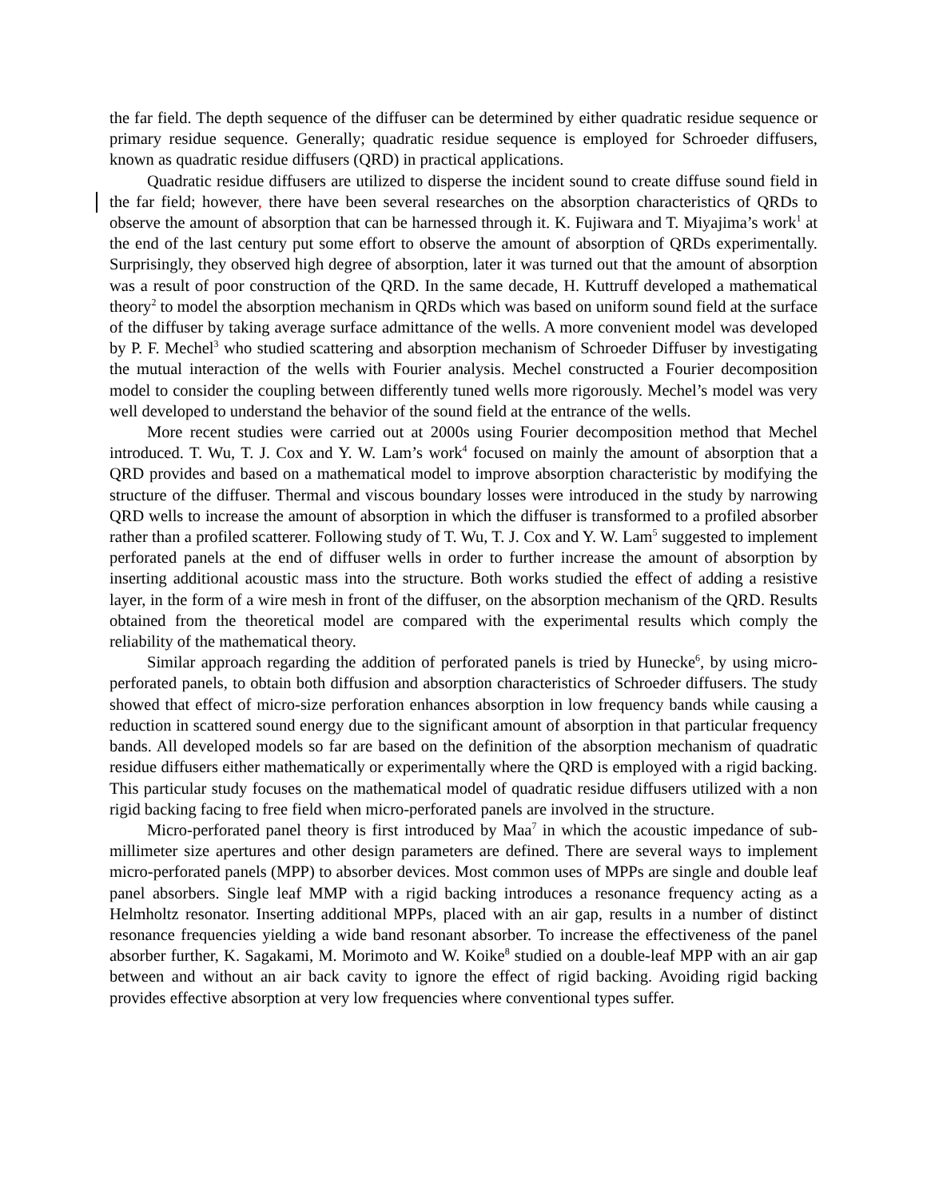the far field. The depth sequence of the diffuser can be determined by either quadratic residue sequence or primary residue sequence. Generally; quadratic residue sequence is employed for Schroeder diffusers, known as quadratic residue diffusers (QRD) in practical applications.
Quadratic residue diffusers are utilized to disperse the incident sound to create diffuse sound field in the far field; however, there have been several researches on the absorption characteristics of QRDs to observe the amount of absorption that can be harnessed through it. K. Fujiwara and T. Miyajima’s work<sup>1</sup> at the end of the last century put some effort to observe the amount of absorption of QRDs experimentally. Surprisingly, they observed high degree of absorption, later it was turned out that the amount of absorption was a result of poor construction of the QRD. In the same decade, H. Kuttruff developed a mathematical theory<sup>2</sup> to model the absorption mechanism in QRDs which was based on uniform sound field at the surface of the diffuser by taking average surface admittance of the wells. A more convenient model was developed by P. F. Mechel<sup>3</sup> who studied scattering and absorption mechanism of Schroeder Diffuser by investigating the mutual interaction of the wells with Fourier analysis. Mechel constructed a Fourier decomposition model to consider the coupling between differently tuned wells more rigorously. Mechel’s model was very well developed to understand the behavior of the sound field at the entrance of the wells.
More recent studies were carried out at 2000s using Fourier decomposition method that Mechel introduced. T. Wu, T. J. Cox and Y. W. Lam’s work<sup>4</sup> focused on mainly the amount of absorption that a QRD provides and based on a mathematical model to improve absorption characteristic by modifying the structure of the diffuser. Thermal and viscous boundary losses were introduced in the study by narrowing QRD wells to increase the amount of absorption in which the diffuser is transformed to a profiled absorber rather than a profiled scatterer. Following study of T. Wu, T. J. Cox and Y. W. Lam<sup>5</sup> suggested to implement perforated panels at the end of diffuser wells in order to further increase the amount of absorption by inserting additional acoustic mass into the structure. Both works studied the effect of adding a resistive layer, in the form of a wire mesh in front of the diffuser, on the absorption mechanism of the QRD. Results obtained from the theoretical model are compared with the experimental results which comply the reliability of the mathematical theory.
Similar approach regarding the addition of perforated panels is tried by Hunecke<sup>6</sup>, by using micro-perforated panels, to obtain both diffusion and absorption characteristics of Schroeder diffusers. The study showed that effect of micro-size perforation enhances absorption in low frequency bands while causing a reduction in scattered sound energy due to the significant amount of absorption in that particular frequency bands. All developed models so far are based on the definition of the absorption mechanism of quadratic residue diffusers either mathematically or experimentally where the QRD is employed with a rigid backing. This particular study focuses on the mathematical model of quadratic residue diffusers utilized with a non rigid backing facing to free field when micro-perforated panels are involved in the structure.
Micro-perforated panel theory is first introduced by Maa<sup>7</sup> in which the acoustic impedance of sub-millimeter size apertures and other design parameters are defined. There are several ways to implement micro-perforated panels (MPP) to absorber devices. Most common uses of MPPs are single and double leaf panel absorbers. Single leaf MMP with a rigid backing introduces a resonance frequency acting as a Helmholtz resonator. Inserting additional MPPs, placed with an air gap, results in a number of distinct resonance frequencies yielding a wide band resonant absorber. To increase the effectiveness of the panel absorber further, K. Sagakami, M. Morimoto and W. Koike<sup>8</sup> studied on a double-leaf MPP with an air gap between and without an air back cavity to ignore the effect of rigid backing. Avoiding rigid backing provides effective absorption at very low frequencies where conventional types suffer.